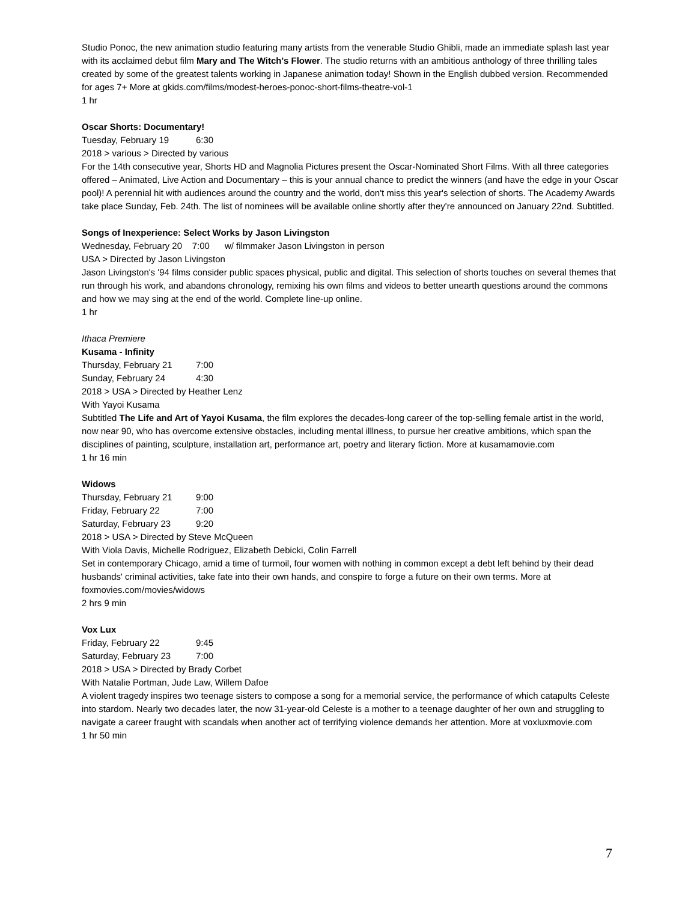Studio Ponoc, the new animation studio featuring many artists from the venerable Studio Ghibli, made an immediate splash last year with its acclaimed debut film Mary and The Witch's Flower. The studio returns with an ambitious anthology of three thrilling tales created by some of the greatest talents working in Japanese animation today! Shown in the English dubbed version. Recommended for ages 7+ More at gkids.com/films/modest-heroes-ponoc-short-films-theatre-vol-1
1 hr
Oscar Shorts: Documentary!
Tuesday, February 19 6:30
2018 > various > Directed by various
For the 14th consecutive year, Shorts HD and Magnolia Pictures present the Oscar-Nominated Short Films. With all three categories offered – Animated, Live Action and Documentary – this is your annual chance to predict the winners (and have the edge in your Oscar pool)! A perennial hit with audiences around the country and the world, don't miss this year's selection of shorts. The Academy Awards take place Sunday, Feb. 24th. The list of nominees will be available online shortly after they're announced on January 22nd. Subtitled.
Songs of Inexperience: Select Works by Jason Livingston
Wednesday, February 20 7:00 w/ filmmaker Jason Livingston in person
USA > Directed by Jason Livingston
Jason Livingston's '94 films consider public spaces physical, public and digital. This selection of shorts touches on several themes that run through his work, and abandons chronology, remixing his own films and videos to better unearth questions around the commons and how we may sing at the end of the world. Complete line-up online.
1 hr
Ithaca Premiere
Kusama - Infinity
Thursday, February 21 7:00
Sunday, February 24 4:30
2018 > USA > Directed by Heather Lenz
With Yayoi Kusama
Subtitled The Life and Art of Yayoi Kusama, the film explores the decades-long career of the top-selling female artist in the world, now near 90, who has overcome extensive obstacles, including mental illlness, to pursue her creative ambitions, which span the disciplines of painting, sculpture, installation art, performance art, poetry and literary fiction. More at kusamamovie.com
1 hr 16 min
Widows
Thursday, February 21 9:00
Friday, February 22 7:00
Saturday, February 23 9:20
2018 > USA > Directed by Steve McQueen
With Viola Davis, Michelle Rodriguez, Elizabeth Debicki, Colin Farrell
Set in contemporary Chicago, amid a time of turmoil, four women with nothing in common except a debt left behind by their dead husbands' criminal activities, take fate into their own hands, and conspire to forge a future on their own terms. More at foxmovies.com/movies/widows
2 hrs 9 min
Vox Lux
Friday, February 22 9:45
Saturday, February 23 7:00
2018 > USA > Directed by Brady Corbet
With Natalie Portman, Jude Law, Willem Dafoe
A violent tragedy inspires two teenage sisters to compose a song for a memorial service, the performance of which catapults Celeste into stardom. Nearly two decades later, the now 31-year-old Celeste is a mother to a teenage daughter of her own and struggling to navigate a career fraught with scandals when another act of terrifying violence demands her attention. More at voxluxmovie.com
1 hr 50 min
7